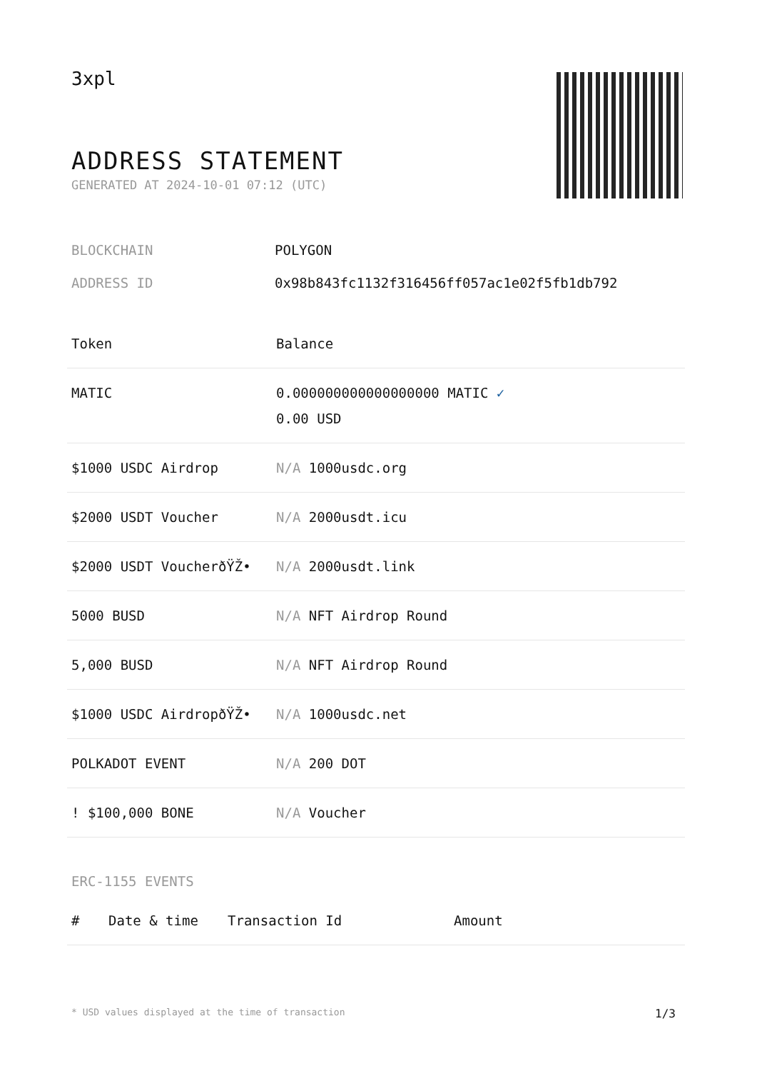3xpl
ADDRESS STATEMENT
GENERATED AT 2024-10-01 07:12 (UTC)
BLOCKCHAIN POLYGON
ADDRESS ID 0x98b843fc1132f316456ff057ac1e02f5fb1db792
| Token | Balance |
| --- | --- |
| MATIC | 0.000000000000000000 MATIC ✓ 0.00 USD |
| $1000 USDC Airdrop | N/A 1000usdc.org |
| $2000 USDT Voucher | N/A 2000usdt.icu |
| $2000 USDT VoucherðŸŽ• | N/A 2000usdt.link |
| 5000 BUSD | N/A NFT Airdrop Round |
| 5,000 BUSD | N/A NFT Airdrop Round |
| $1000 USDC AirdropðŸŽ• | N/A 1000usdc.net |
| POLKADOT EVENT | N/A 200 DOT |
| ! $100,000 BONE | N/A Voucher |
ERC-1155 EVENTS
| # | Date & time | Transaction Id | Amount |
| --- | --- | --- | --- |
* USD values displayed at the time of transaction 1/3